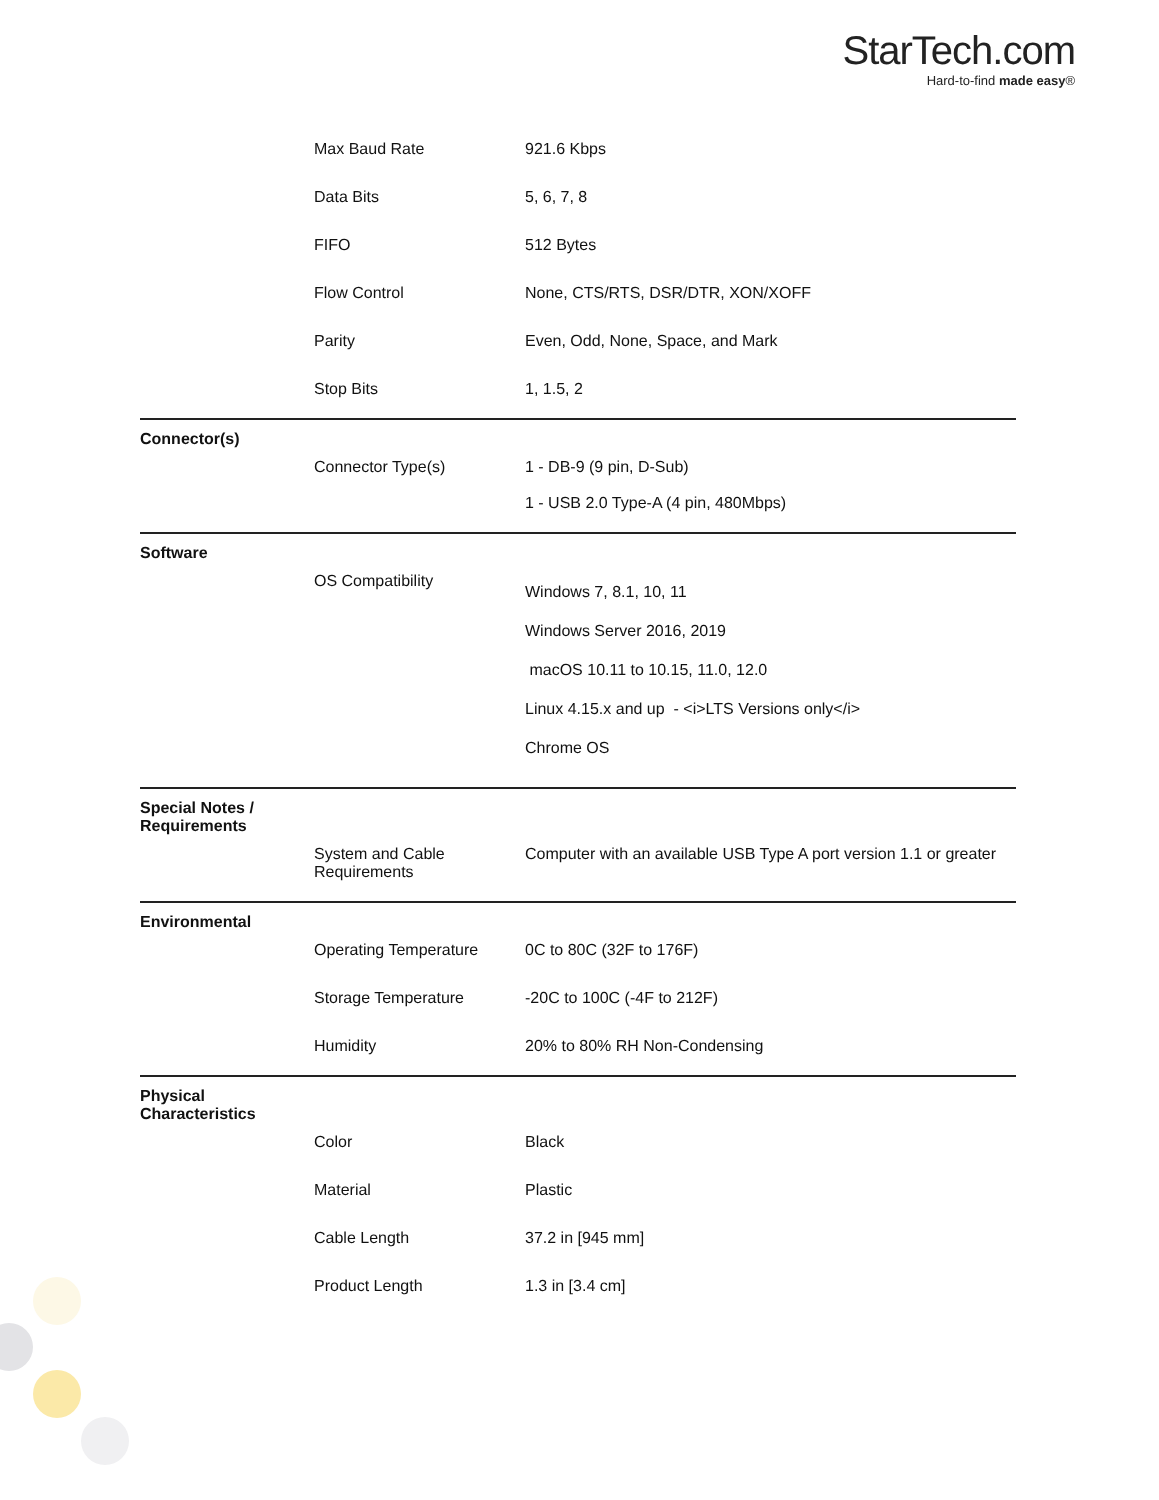StarTech.com
Hard-to-find made easy®
| | Max Baud Rate | 921.6 Kbps |
| | Data Bits | 5, 6, 7, 8 |
| | FIFO | 512 Bytes |
| | Flow Control | None, CTS/RTS, DSR/DTR, XON/XOFF |
| | Parity | Even, Odd, None, Space, and Mark |
| | Stop Bits | 1, 1.5, 2 |
| Connector(s) | | |
| | Connector Type(s) | 1 - DB-9 (9 pin, D-Sub) 1 - USB 2.0 Type-A (4 pin, 480Mbps) |
| Software | | |
| | OS Compatibility | Windows 7, 8.1, 10, 11 Windows Server 2016, 2019 macOS 10.11 to 10.15, 11.0, 12.0 Linux 4.15.x and up - <i>LTS Versions only</i> Chrome OS |
| Special Notes / Requirements | | |
| | System and Cable Requirements | Computer with an available USB Type A port version 1.1 or greater |
| Environmental | | |
| | Operating Temperature | 0C to 80C (32F to 176F) |
| | Storage Temperature | -20C to 100C (-4F to 212F) |
| | Humidity | 20% to 80% RH Non-Condensing |
| Physical Characteristics | | |
| | Color | Black |
| | Material | Plastic |
| | Cable Length | 37.2 in [945 mm] |
| | Product Length | 1.3 in [3.4 cm] |